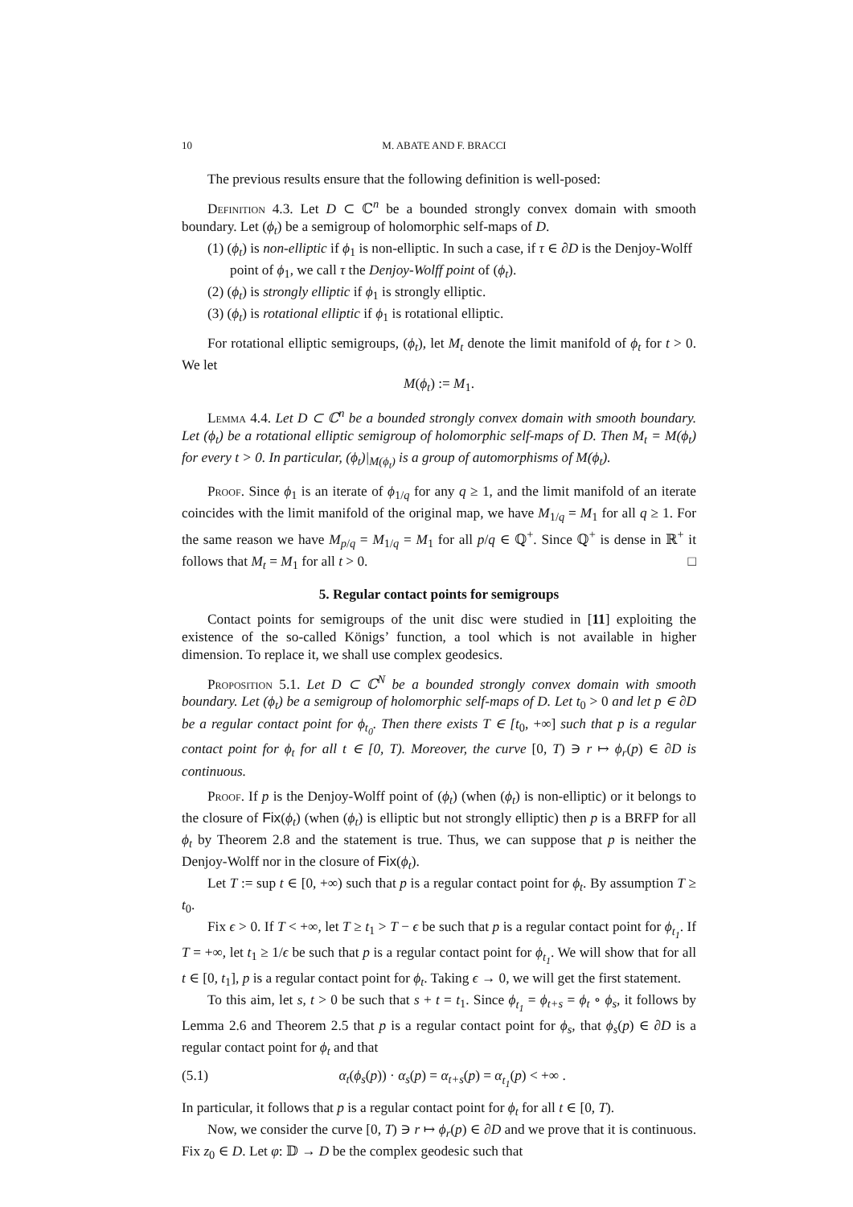10 M. ABATE AND F. BRACCI
The previous results ensure that the following definition is well-posed:
Definition 4.3. Let D ⊂ ℂ<sup>n</sup> be a bounded strongly convex domain with smooth boundary. Let (ϕ<sub>t</sub>) be a semigroup of holomorphic self-maps of D.
(1) (ϕ<sub>t</sub>) is non-elliptic if ϕ<sub>1</sub> is non-elliptic. In such a case, if τ ∈ ∂D is the Denjoy-Wolff point of ϕ<sub>1</sub>, we call τ the Denjoy-Wolff point of (ϕ<sub>t</sub>).
(2) (ϕ<sub>t</sub>) is strongly elliptic if ϕ<sub>1</sub> is strongly elliptic.
(3) (ϕ<sub>t</sub>) is rotational elliptic if ϕ<sub>1</sub> is rotational elliptic.
For rotational elliptic semigroups, (ϕ<sub>t</sub>), let M<sub>t</sub> denote the limit manifold of ϕ<sub>t</sub> for t > 0. We let
M(ϕ<sub>t</sub>) := M<sub>1</sub>.
Lemma 4.4. Let D ⊂ ℂ<sup>n</sup> be a bounded strongly convex domain with smooth boundary. Let (ϕ<sub>t</sub>) be a rotational elliptic semigroup of holomorphic self-maps of D. Then M<sub>t</sub> = M(ϕ<sub>t</sub>) for every t > 0. In particular, (ϕ<sub>t</sub>)|<sub>M(ϕ<sub>t</sub>)</sub> is a group of automorphisms of M(ϕ<sub>t</sub>).
Proof. Since ϕ<sub>1</sub> is an iterate of ϕ<sub>1/q</sub> for any q ≥ 1, and the limit manifold of an iterate coincides with the limit manifold of the original map, we have M<sub>1/q</sub> = M<sub>1</sub> for all q ≥ 1. For the same reason we have M<sub>p/q</sub> = M<sub>1/q</sub> = M<sub>1</sub> for all p/q ∈ ℚ<sup>+</sup>. Since ℚ<sup>+</sup> is dense in ℝ<sup>+</sup> it follows that M<sub>t</sub> = M<sub>1</sub> for all t > 0. □
5. Regular contact points for semigroups
Contact points for semigroups of the unit disc were studied in [11] exploiting the existence of the so-called Königs’ function, a tool which is not available in higher dimension. To replace it, we shall use complex geodesics.
Proposition 5.1. Let D ⊂ ℂ<sup>N</sup> be a bounded strongly convex domain with smooth boundary. Let (ϕ<sub>t</sub>) be a semigroup of holomorphic self-maps of D. Let t<sub>0</sub> > 0 and let p ∈ ∂D be a regular contact point for ϕ<sub>t<sub>0</sub></sub>. Then there exists T ∈ [t<sub>0</sub>, +∞] such that p is a regular contact point for ϕ<sub>t</sub> for all t ∈ [0, T). Moreover, the curve [0, T) ∋ r ↦ ϕ<sub>r</sub>(p) ∈ ∂D is continuous.
Proof. If p is the Denjoy-Wolff point of (ϕ<sub>t</sub>) (when (ϕ<sub>t</sub>) is non-elliptic) or it belongs to the closure of Fix(ϕ<sub>t</sub>) (when (ϕ<sub>t</sub>) is elliptic but not strongly elliptic) then p is a BRFP for all ϕ<sub>t</sub> by Theorem 2.8 and the statement is true. Thus, we can suppose that p is neither the Denjoy-Wolff nor in the closure of Fix(ϕ<sub>t</sub>).
Let T := sup t ∈ [0, +∞) such that p is a regular contact point for ϕ<sub>t</sub>. By assumption T ≥ t<sub>0</sub>.
Fix ϵ > 0. If T < +∞, let T ≥ t<sub>1</sub> > T − ϵ be such that p is a regular contact point for ϕ<sub>t<sub>1</sub></sub>. If T = +∞, let t<sub>1</sub> ≥ 1/ϵ be such that p is a regular contact point for ϕ<sub>t<sub>1</sub></sub>. We will show that for all t ∈ [0, t<sub>1</sub>], p is a regular contact point for ϕ<sub>t</sub>. Taking ϵ → 0, we will get the first statement.
To this aim, let s, t > 0 be such that s + t = t<sub>1</sub>. Since ϕ<sub>t<sub>1</sub></sub> = ϕ<sub>t+s</sub> = ϕ<sub>t</sub> ∘ ϕ<sub>s</sub>, it follows by Lemma 2.6 and Theorem 2.5 that p is a regular contact point for ϕ<sub>s</sub>, that ϕ<sub>s</sub>(p) ∈ ∂D is a regular contact point for ϕ<sub>t</sub> and that
(5.1) α<sub>t</sub>(ϕ<sub>s</sub>(p)) · α<sub>s</sub>(p) = α<sub>t+s</sub>(p) = α<sub>t<sub>1</sub></sub>(p) < +∞ .
In particular, it follows that p is a regular contact point for ϕ<sub>t</sub> for all t ∈ [0, T).
Now, we consider the curve [0, T) ∋ r ↦ ϕ<sub>r</sub>(p) ∈ ∂D and we prove that it is continuous. Fix z<sub>0</sub> ∈ D. Let φ: 𝔻 → D be the complex geodesic such that